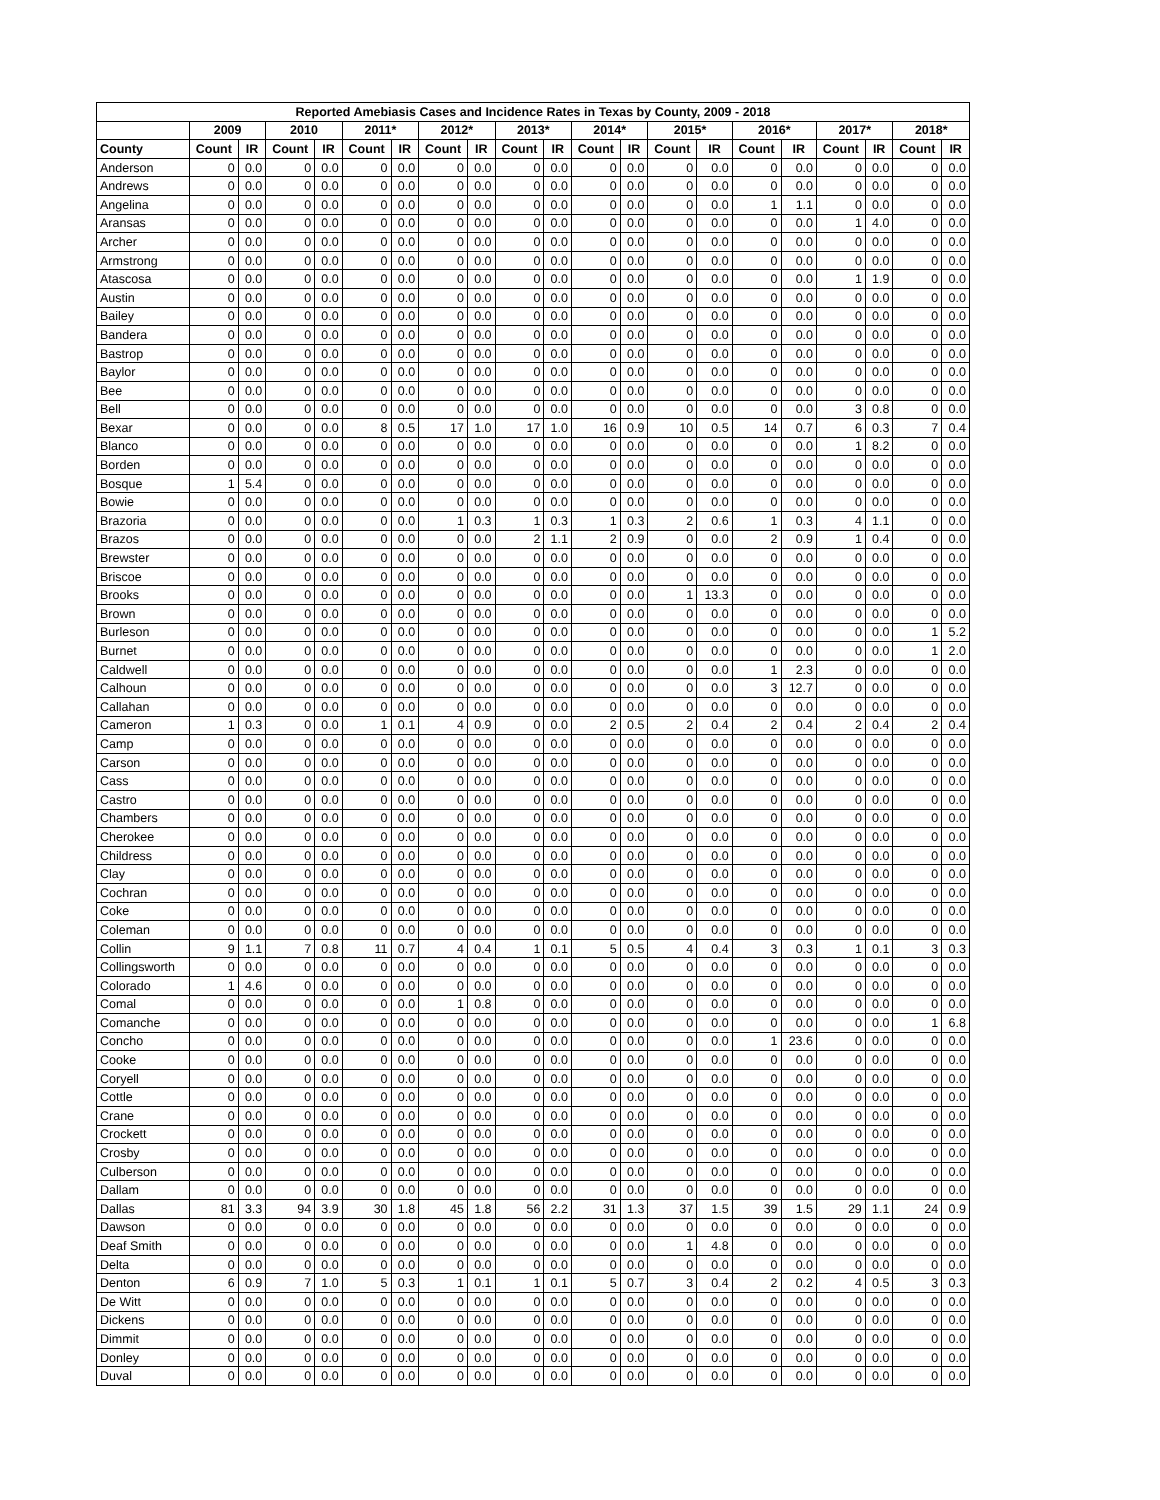| Reported Amebiasis Cases and Incidence Rates in Texas by County, 2009 - 2018 | | | | | | | | | | | | | | | | | | | | |
| --- | --- | --- | --- | --- | --- | --- | --- | --- | --- | --- | --- | --- | --- | --- | --- | --- | --- | --- | --- | --- |
| | 2009 | | 2010 | | 2011* | | 2012* | | 2013* | | 2014* | | 2015* | | 2016* | | 2017* | | 2018* | |
| County | Count | IR | Count | IR | Count | IR | Count | IR | Count | IR | Count | IR | Count | IR | Count | IR | Count | IR | Count | IR |
| Anderson | 0 | 0.0 | 0 | 0.0 | 0 | 0.0 | 0 | 0.0 | 0 | 0.0 | 0 | 0.0 | 0 | 0.0 | 0 | 0.0 | 0 | 0.0 | 0 | 0.0 |
| Andrews | 0 | 0.0 | 0 | 0.0 | 0 | 0.0 | 0 | 0.0 | 0 | 0.0 | 0 | 0.0 | 0 | 0.0 | 0 | 0.0 | 0 | 0.0 | 0 | 0.0 |
| Angelina | 0 | 0.0 | 0 | 0.0 | 0 | 0.0 | 0 | 0.0 | 0 | 0.0 | 0 | 0.0 | 0 | 0.0 | 1 | 1.1 | 0 | 0.0 | 0 | 0.0 |
| Aransas | 0 | 0.0 | 0 | 0.0 | 0 | 0.0 | 0 | 0.0 | 0 | 0.0 | 0 | 0.0 | 0 | 0.0 | 0 | 0.0 | 1 | 4.0 | 0 | 0.0 |
| Archer | 0 | 0.0 | 0 | 0.0 | 0 | 0.0 | 0 | 0.0 | 0 | 0.0 | 0 | 0.0 | 0 | 0.0 | 0 | 0.0 | 0 | 0.0 | 0 | 0.0 |
| Armstrong | 0 | 0.0 | 0 | 0.0 | 0 | 0.0 | 0 | 0.0 | 0 | 0.0 | 0 | 0.0 | 0 | 0.0 | 0 | 0.0 | 0 | 0.0 | 0 | 0.0 |
| Atascosa | 0 | 0.0 | 0 | 0.0 | 0 | 0.0 | 0 | 0.0 | 0 | 0.0 | 0 | 0.0 | 0 | 0.0 | 0 | 0.0 | 1 | 1.9 | 0 | 0.0 |
| Austin | 0 | 0.0 | 0 | 0.0 | 0 | 0.0 | 0 | 0.0 | 0 | 0.0 | 0 | 0.0 | 0 | 0.0 | 0 | 0.0 | 0 | 0.0 | 0 | 0.0 |
| Bailey | 0 | 0.0 | 0 | 0.0 | 0 | 0.0 | 0 | 0.0 | 0 | 0.0 | 0 | 0.0 | 0 | 0.0 | 0 | 0.0 | 0 | 0.0 | 0 | 0.0 |
| Bandera | 0 | 0.0 | 0 | 0.0 | 0 | 0.0 | 0 | 0.0 | 0 | 0.0 | 0 | 0.0 | 0 | 0.0 | 0 | 0.0 | 0 | 0.0 | 0 | 0.0 |
| Bastrop | 0 | 0.0 | 0 | 0.0 | 0 | 0.0 | 0 | 0.0 | 0 | 0.0 | 0 | 0.0 | 0 | 0.0 | 0 | 0.0 | 0 | 0.0 | 0 | 0.0 |
| Baylor | 0 | 0.0 | 0 | 0.0 | 0 | 0.0 | 0 | 0.0 | 0 | 0.0 | 0 | 0.0 | 0 | 0.0 | 0 | 0.0 | 0 | 0.0 | 0 | 0.0 |
| Bee | 0 | 0.0 | 0 | 0.0 | 0 | 0.0 | 0 | 0.0 | 0 | 0.0 | 0 | 0.0 | 0 | 0.0 | 0 | 0.0 | 0 | 0.0 | 0 | 0.0 |
| Bell | 0 | 0.0 | 0 | 0.0 | 0 | 0.0 | 0 | 0.0 | 0 | 0.0 | 0 | 0.0 | 0 | 0.0 | 0 | 0.0 | 3 | 0.8 | 0 | 0.0 |
| Bexar | 0 | 0.0 | 0 | 0.0 | 8 | 0.5 | 17 | 1.0 | 17 | 1.0 | 16 | 0.9 | 10 | 0.5 | 14 | 0.7 | 6 | 0.3 | 7 | 0.4 |
| Blanco | 0 | 0.0 | 0 | 0.0 | 0 | 0.0 | 0 | 0.0 | 0 | 0.0 | 0 | 0.0 | 0 | 0.0 | 0 | 0.0 | 1 | 8.2 | 0 | 0.0 |
| Borden | 0 | 0.0 | 0 | 0.0 | 0 | 0.0 | 0 | 0.0 | 0 | 0.0 | 0 | 0.0 | 0 | 0.0 | 0 | 0.0 | 0 | 0.0 | 0 | 0.0 |
| Bosque | 1 | 5.4 | 0 | 0.0 | 0 | 0.0 | 0 | 0.0 | 0 | 0.0 | 0 | 0.0 | 0 | 0.0 | 0 | 0.0 | 0 | 0.0 | 0 | 0.0 |
| Bowie | 0 | 0.0 | 0 | 0.0 | 0 | 0.0 | 0 | 0.0 | 0 | 0.0 | 0 | 0.0 | 0 | 0.0 | 0 | 0.0 | 0 | 0.0 | 0 | 0.0 |
| Brazoria | 0 | 0.0 | 0 | 0.0 | 0 | 0.0 | 1 | 0.3 | 1 | 0.3 | 1 | 0.3 | 2 | 0.6 | 1 | 0.3 | 4 | 1.1 | 0 | 0.0 |
| Brazos | 0 | 0.0 | 0 | 0.0 | 0 | 0.0 | 0 | 0.0 | 2 | 1.1 | 2 | 0.9 | 0 | 0.0 | 2 | 0.9 | 1 | 0.4 | 0 | 0.0 |
| Brewster | 0 | 0.0 | 0 | 0.0 | 0 | 0.0 | 0 | 0.0 | 0 | 0.0 | 0 | 0.0 | 0 | 0.0 | 0 | 0.0 | 0 | 0.0 | 0 | 0.0 |
| Briscoe | 0 | 0.0 | 0 | 0.0 | 0 | 0.0 | 0 | 0.0 | 0 | 0.0 | 0 | 0.0 | 0 | 0.0 | 0 | 0.0 | 0 | 0.0 | 0 | 0.0 |
| Brooks | 0 | 0.0 | 0 | 0.0 | 0 | 0.0 | 0 | 0.0 | 0 | 0.0 | 0 | 0.0 | 1 | 13.3 | 0 | 0.0 | 0 | 0.0 | 0 | 0.0 |
| Brown | 0 | 0.0 | 0 | 0.0 | 0 | 0.0 | 0 | 0.0 | 0 | 0.0 | 0 | 0.0 | 0 | 0.0 | 0 | 0.0 | 0 | 0.0 | 0 | 0.0 |
| Burleson | 0 | 0.0 | 0 | 0.0 | 0 | 0.0 | 0 | 0.0 | 0 | 0.0 | 0 | 0.0 | 0 | 0.0 | 0 | 0.0 | 0 | 0.0 | 1 | 5.2 |
| Burnet | 0 | 0.0 | 0 | 0.0 | 0 | 0.0 | 0 | 0.0 | 0 | 0.0 | 0 | 0.0 | 0 | 0.0 | 0 | 0.0 | 0 | 0.0 | 1 | 2.0 |
| Caldwell | 0 | 0.0 | 0 | 0.0 | 0 | 0.0 | 0 | 0.0 | 0 | 0.0 | 0 | 0.0 | 0 | 0.0 | 1 | 2.3 | 0 | 0.0 | 0 | 0.0 |
| Calhoun | 0 | 0.0 | 0 | 0.0 | 0 | 0.0 | 0 | 0.0 | 0 | 0.0 | 0 | 0.0 | 0 | 0.0 | 3 | 12.7 | 0 | 0.0 | 0 | 0.0 |
| Callahan | 0 | 0.0 | 0 | 0.0 | 0 | 0.0 | 0 | 0.0 | 0 | 0.0 | 0 | 0.0 | 0 | 0.0 | 0 | 0.0 | 0 | 0.0 | 0 | 0.0 |
| Cameron | 1 | 0.3 | 0 | 0.0 | 1 | 0.1 | 4 | 0.9 | 0 | 0.0 | 2 | 0.5 | 2 | 0.4 | 2 | 0.4 | 2 | 0.4 | 2 | 0.4 |
| Camp | 0 | 0.0 | 0 | 0.0 | 0 | 0.0 | 0 | 0.0 | 0 | 0.0 | 0 | 0.0 | 0 | 0.0 | 0 | 0.0 | 0 | 0.0 | 0 | 0.0 |
| Carson | 0 | 0.0 | 0 | 0.0 | 0 | 0.0 | 0 | 0.0 | 0 | 0.0 | 0 | 0.0 | 0 | 0.0 | 0 | 0.0 | 0 | 0.0 | 0 | 0.0 |
| Cass | 0 | 0.0 | 0 | 0.0 | 0 | 0.0 | 0 | 0.0 | 0 | 0.0 | 0 | 0.0 | 0 | 0.0 | 0 | 0.0 | 0 | 0.0 | 0 | 0.0 |
| Castro | 0 | 0.0 | 0 | 0.0 | 0 | 0.0 | 0 | 0.0 | 0 | 0.0 | 0 | 0.0 | 0 | 0.0 | 0 | 0.0 | 0 | 0.0 | 0 | 0.0 |
| Chambers | 0 | 0.0 | 0 | 0.0 | 0 | 0.0 | 0 | 0.0 | 0 | 0.0 | 0 | 0.0 | 0 | 0.0 | 0 | 0.0 | 0 | 0.0 | 0 | 0.0 |
| Cherokee | 0 | 0.0 | 0 | 0.0 | 0 | 0.0 | 0 | 0.0 | 0 | 0.0 | 0 | 0.0 | 0 | 0.0 | 0 | 0.0 | 0 | 0.0 | 0 | 0.0 |
| Childress | 0 | 0.0 | 0 | 0.0 | 0 | 0.0 | 0 | 0.0 | 0 | 0.0 | 0 | 0.0 | 0 | 0.0 | 0 | 0.0 | 0 | 0.0 | 0 | 0.0 |
| Clay | 0 | 0.0 | 0 | 0.0 | 0 | 0.0 | 0 | 0.0 | 0 | 0.0 | 0 | 0.0 | 0 | 0.0 | 0 | 0.0 | 0 | 0.0 | 0 | 0.0 |
| Cochran | 0 | 0.0 | 0 | 0.0 | 0 | 0.0 | 0 | 0.0 | 0 | 0.0 | 0 | 0.0 | 0 | 0.0 | 0 | 0.0 | 0 | 0.0 | 0 | 0.0 |
| Coke | 0 | 0.0 | 0 | 0.0 | 0 | 0.0 | 0 | 0.0 | 0 | 0.0 | 0 | 0.0 | 0 | 0.0 | 0 | 0.0 | 0 | 0.0 | 0 | 0.0 |
| Coleman | 0 | 0.0 | 0 | 0.0 | 0 | 0.0 | 0 | 0.0 | 0 | 0.0 | 0 | 0.0 | 0 | 0.0 | 0 | 0.0 | 0 | 0.0 | 0 | 0.0 |
| Collin | 9 | 1.1 | 7 | 0.8 | 11 | 0.7 | 4 | 0.4 | 1 | 0.1 | 5 | 0.5 | 4 | 0.4 | 3 | 0.3 | 1 | 0.1 | 3 | 0.3 |
| Collingsworth | 0 | 0.0 | 0 | 0.0 | 0 | 0.0 | 0 | 0.0 | 0 | 0.0 | 0 | 0.0 | 0 | 0.0 | 0 | 0.0 | 0 | 0.0 | 0 | 0.0 |
| Colorado | 1 | 4.6 | 0 | 0.0 | 0 | 0.0 | 0 | 0.0 | 0 | 0.0 | 0 | 0.0 | 0 | 0.0 | 0 | 0.0 | 0 | 0.0 | 0 | 0.0 |
| Comal | 0 | 0.0 | 0 | 0.0 | 0 | 0.0 | 1 | 0.8 | 0 | 0.0 | 0 | 0.0 | 0 | 0.0 | 0 | 0.0 | 0 | 0.0 | 0 | 0.0 |
| Comanche | 0 | 0.0 | 0 | 0.0 | 0 | 0.0 | 0 | 0.0 | 0 | 0.0 | 0 | 0.0 | 0 | 0.0 | 0 | 0.0 | 0 | 0.0 | 1 | 6.8 |
| Concho | 0 | 0.0 | 0 | 0.0 | 0 | 0.0 | 0 | 0.0 | 0 | 0.0 | 0 | 0.0 | 0 | 0.0 | 1 | 23.6 | 0 | 0.0 | 0 | 0.0 |
| Cooke | 0 | 0.0 | 0 | 0.0 | 0 | 0.0 | 0 | 0.0 | 0 | 0.0 | 0 | 0.0 | 0 | 0.0 | 0 | 0.0 | 0 | 0.0 | 0 | 0.0 |
| Coryell | 0 | 0.0 | 0 | 0.0 | 0 | 0.0 | 0 | 0.0 | 0 | 0.0 | 0 | 0.0 | 0 | 0.0 | 0 | 0.0 | 0 | 0.0 | 0 | 0.0 |
| Cottle | 0 | 0.0 | 0 | 0.0 | 0 | 0.0 | 0 | 0.0 | 0 | 0.0 | 0 | 0.0 | 0 | 0.0 | 0 | 0.0 | 0 | 0.0 | 0 | 0.0 |
| Crane | 0 | 0.0 | 0 | 0.0 | 0 | 0.0 | 0 | 0.0 | 0 | 0.0 | 0 | 0.0 | 0 | 0.0 | 0 | 0.0 | 0 | 0.0 | 0 | 0.0 |
| Crockett | 0 | 0.0 | 0 | 0.0 | 0 | 0.0 | 0 | 0.0 | 0 | 0.0 | 0 | 0.0 | 0 | 0.0 | 0 | 0.0 | 0 | 0.0 | 0 | 0.0 |
| Crosby | 0 | 0.0 | 0 | 0.0 | 0 | 0.0 | 0 | 0.0 | 0 | 0.0 | 0 | 0.0 | 0 | 0.0 | 0 | 0.0 | 0 | 0.0 | 0 | 0.0 |
| Culberson | 0 | 0.0 | 0 | 0.0 | 0 | 0.0 | 0 | 0.0 | 0 | 0.0 | 0 | 0.0 | 0 | 0.0 | 0 | 0.0 | 0 | 0.0 | 0 | 0.0 |
| Dallam | 0 | 0.0 | 0 | 0.0 | 0 | 0.0 | 0 | 0.0 | 0 | 0.0 | 0 | 0.0 | 0 | 0.0 | 0 | 0.0 | 0 | 0.0 | 0 | 0.0 |
| Dallas | 81 | 3.3 | 94 | 3.9 | 30 | 1.8 | 45 | 1.8 | 56 | 2.2 | 31 | 1.3 | 37 | 1.5 | 39 | 1.5 | 29 | 1.1 | 24 | 0.9 |
| Dawson | 0 | 0.0 | 0 | 0.0 | 0 | 0.0 | 0 | 0.0 | 0 | 0.0 | 0 | 0.0 | 0 | 0.0 | 0 | 0.0 | 0 | 0.0 | 0 | 0.0 |
| Deaf Smith | 0 | 0.0 | 0 | 0.0 | 0 | 0.0 | 0 | 0.0 | 0 | 0.0 | 0 | 0.0 | 1 | 4.8 | 0 | 0.0 | 0 | 0.0 | 0 | 0.0 |
| Delta | 0 | 0.0 | 0 | 0.0 | 0 | 0.0 | 0 | 0.0 | 0 | 0.0 | 0 | 0.0 | 0 | 0.0 | 0 | 0.0 | 0 | 0.0 | 0 | 0.0 |
| Denton | 6 | 0.9 | 7 | 1.0 | 5 | 0.3 | 1 | 0.1 | 1 | 0.1 | 5 | 0.7 | 3 | 0.4 | 2 | 0.2 | 4 | 0.5 | 3 | 0.3 |
| De Witt | 0 | 0.0 | 0 | 0.0 | 0 | 0.0 | 0 | 0.0 | 0 | 0.0 | 0 | 0.0 | 0 | 0.0 | 0 | 0.0 | 0 | 0.0 | 0 | 0.0 |
| Dickens | 0 | 0.0 | 0 | 0.0 | 0 | 0.0 | 0 | 0.0 | 0 | 0.0 | 0 | 0.0 | 0 | 0.0 | 0 | 0.0 | 0 | 0.0 | 0 | 0.0 |
| Dimmit | 0 | 0.0 | 0 | 0.0 | 0 | 0.0 | 0 | 0.0 | 0 | 0.0 | 0 | 0.0 | 0 | 0.0 | 0 | 0.0 | 0 | 0.0 | 0 | 0.0 |
| Donley | 0 | 0.0 | 0 | 0.0 | 0 | 0.0 | 0 | 0.0 | 0 | 0.0 | 0 | 0.0 | 0 | 0.0 | 0 | 0.0 | 0 | 0.0 | 0 | 0.0 |
| Duval | 0 | 0.0 | 0 | 0.0 | 0 | 0.0 | 0 | 0.0 | 0 | 0.0 | 0 | 0.0 | 0 | 0.0 | 0 | 0.0 | 0 | 0.0 | 0 | 0.0 |